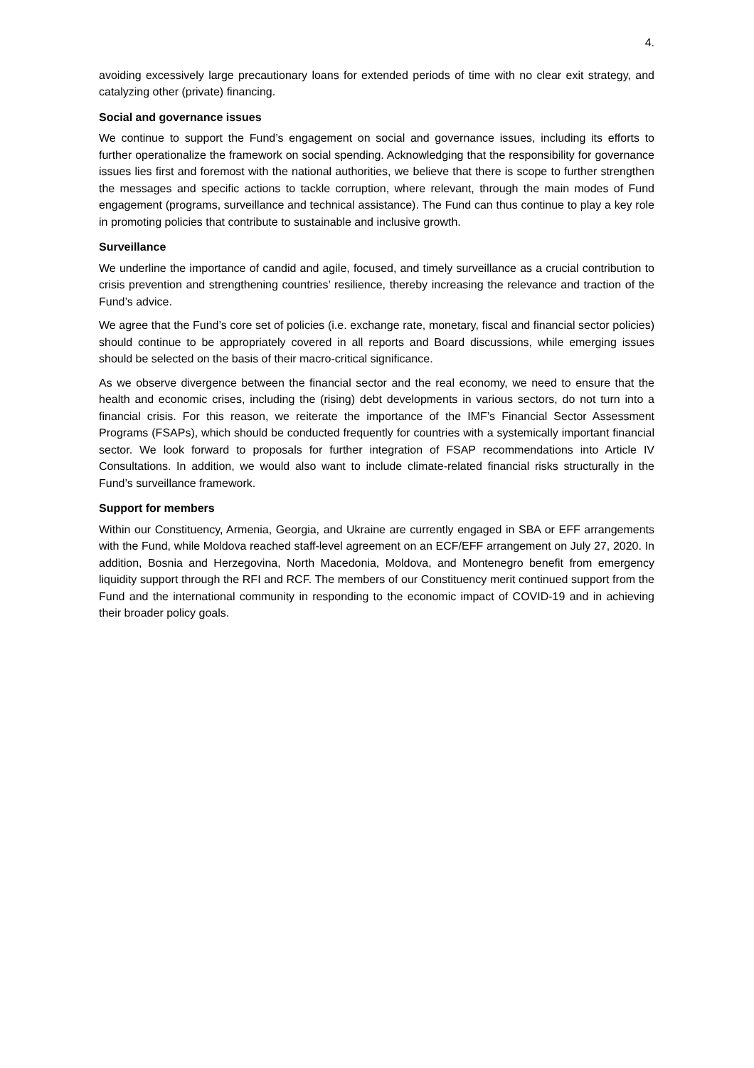4.
avoiding excessively large precautionary loans for extended periods of time with no clear exit strategy, and catalyzing other (private) financing.
Social and governance issues
We continue to support the Fund’s engagement on social and governance issues, including its efforts to further operationalize the framework on social spending. Acknowledging that the responsibility for governance issues lies first and foremost with the national authorities, we believe that there is scope to further strengthen the messages and specific actions to tackle corruption, where relevant, through the main modes of Fund engagement (programs, surveillance and technical assistance). The Fund can thus continue to play a key role in promoting policies that contribute to sustainable and inclusive growth.
Surveillance
We underline the importance of candid and agile, focused, and timely surveillance as a crucial contribution to crisis prevention and strengthening countries’ resilience, thereby increasing the relevance and traction of the Fund’s advice.
We agree that the Fund’s core set of policies (i.e. exchange rate, monetary, fiscal and financial sector policies) should continue to be appropriately covered in all reports and Board discussions, while emerging issues should be selected on the basis of their macro-critical significance.
As we observe divergence between the financial sector and the real economy, we need to ensure that the health and economic crises, including the (rising) debt developments in various sectors, do not turn into a financial crisis. For this reason, we reiterate the importance of the IMF’s Financial Sector Assessment Programs (FSAPs), which should be conducted frequently for countries with a systemically important financial sector. We look forward to proposals for further integration of FSAP recommendations into Article IV Consultations. In addition, we would also want to include climate-related financial risks structurally in the Fund’s surveillance framework.
Support for members
Within our Constituency, Armenia, Georgia, and Ukraine are currently engaged in SBA or EFF arrangements with the Fund, while Moldova reached staff-level agreement on an ECF/EFF arrangement on July 27, 2020. In addition, Bosnia and Herzegovina, North Macedonia, Moldova, and Montenegro benefit from emergency liquidity support through the RFI and RCF. The members of our Constituency merit continued support from the Fund and the international community in responding to the economic impact of COVID-19 and in achieving their broader policy goals.